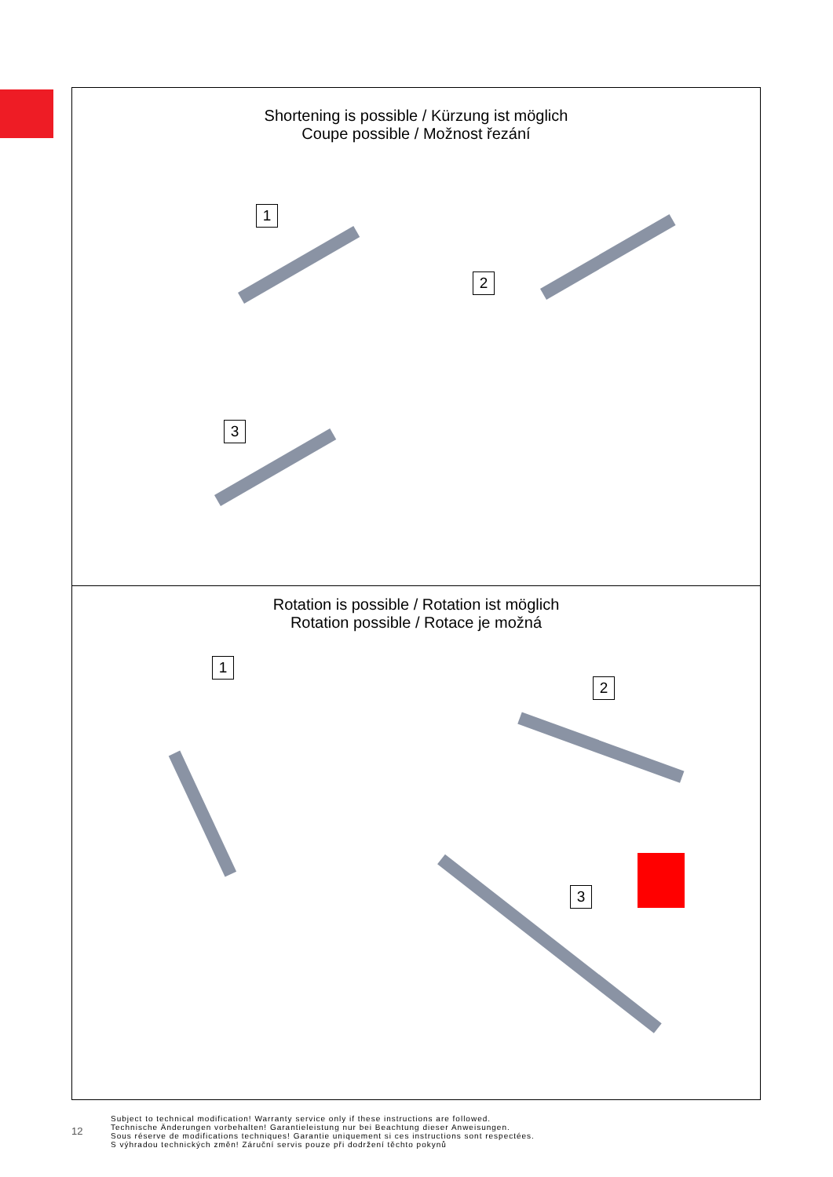Shortening is possible / Kürzung ist möglich
Coupe possible / Možnost řezání
1
2
3
Rotation is possible / Rotation ist möglich
Rotation possible / Rotace je možná
1
2
3
12
Subject to technical modification! Warranty service only if these instructions are followed.
Technische Änderungen vorbehalten! Garantieleistung nur bei Beachtung dieser Anweisungen.
Sous réserve de modifications techniques! Garantie uniquement si ces instructions sont respectées.
S výhradou technických změn! Záruční servis pouze při dodržení těchto pokynů